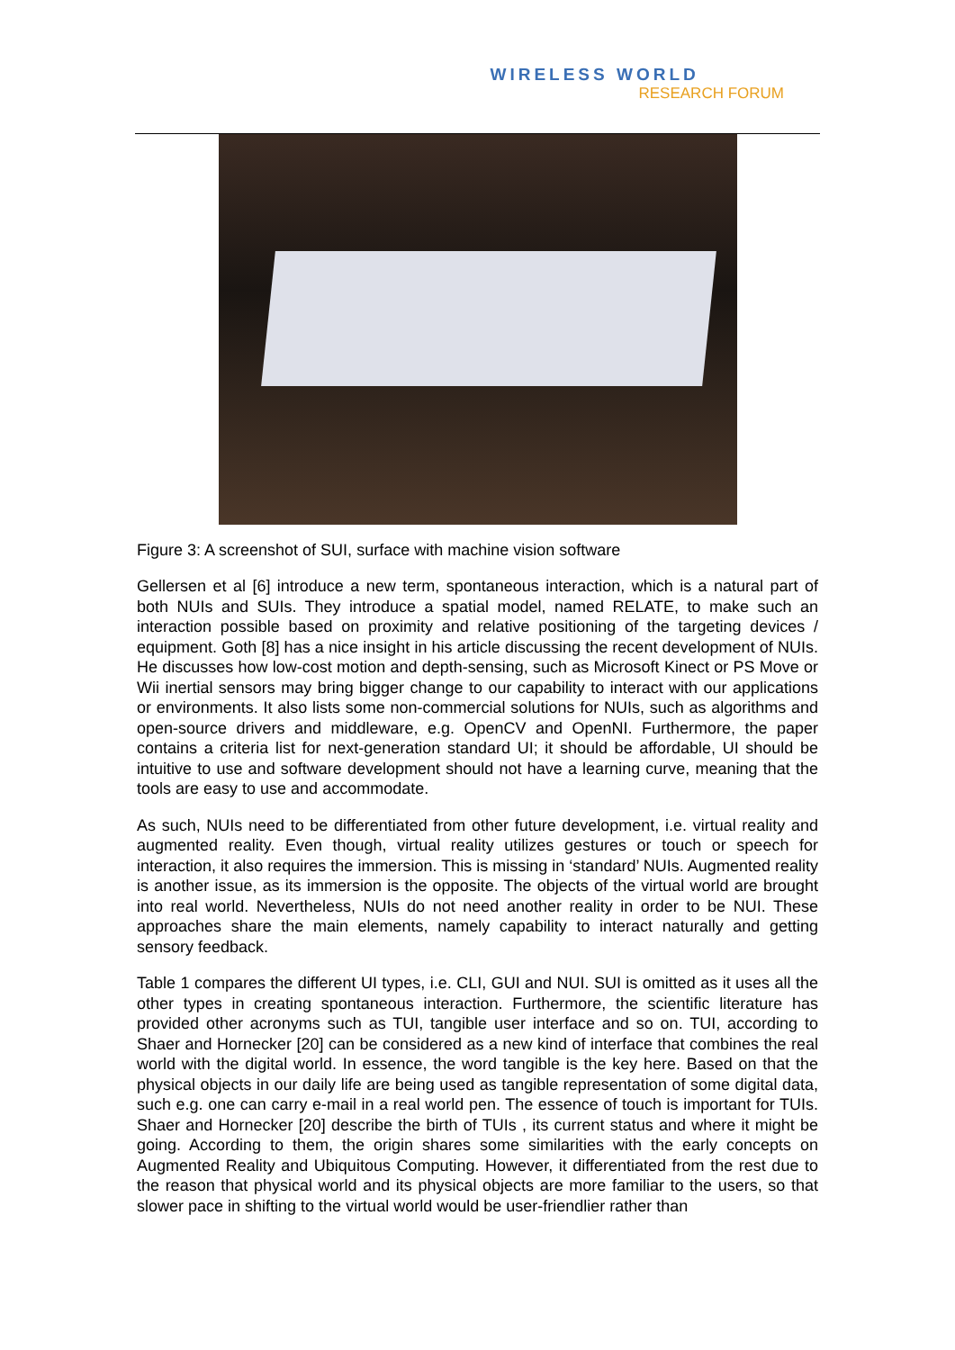WIRELESS WORLD
RESEARCH FORUM
Figure 3: A screenshot of SUI, surface with machine vision software
Gellersen et al [6] introduce a new term, spontaneous interaction, which is a natural part of both NUIs and SUIs. They introduce a spatial model, named RELATE, to make such an interaction possible based on proximity and relative positioning of the targeting devices / equipment. Goth [8] has a nice insight in his article discussing the recent development of NUIs. He discusses how low-cost motion and depth-sensing, such as Microsoft Kinect or PS Move or Wii inertial sensors may bring bigger change to our capability to interact with our applications or environments. It also lists some non-commercial solutions for NUIs, such as algorithms and open-source drivers and middleware, e.g. OpenCV and OpenNI. Furthermore, the paper contains a criteria list for next-generation standard UI; it should be affordable, UI should be intuitive to use and software development should not have a learning curve, meaning that the tools are easy to use and accommodate.
As such, NUIs need to be differentiated from other future development, i.e. virtual reality and augmented reality. Even though, virtual reality utilizes gestures or touch or speech for interaction, it also requires the immersion. This is missing in ‘standard’ NUIs. Augmented reality is another issue, as its immersion is the opposite. The objects of the virtual world are brought into real world. Nevertheless, NUIs do not need another reality in order to be NUI. These approaches share the main elements, namely capability to interact naturally and getting sensory feedback.
Table 1 compares the different UI types, i.e. CLI, GUI and NUI. SUI is omitted as it uses all the other types in creating spontaneous interaction. Furthermore, the scientific literature has provided other acronyms such as TUI, tangible user interface and so on. TUI, according to Shaer and Hornecker [20] can be considered as a new kind of interface that combines the real world with the digital world. In essence, the word tangible is the key here. Based on that the physical objects in our daily life are being used as tangible representation of some digital data, such e.g. one can carry e-mail in a real world pen. The essence of touch is important for TUIs. Shaer and Hornecker [20] describe the birth of TUIs , its current status and where it might be going. According to them, the origin shares some similarities with the early concepts on Augmented Reality and Ubiquitous Computing. However, it differentiated from the rest due to the reason that physical world and its physical objects are more familiar to the users, so that slower pace in shifting to the virtual world would be user-friendlier rather than